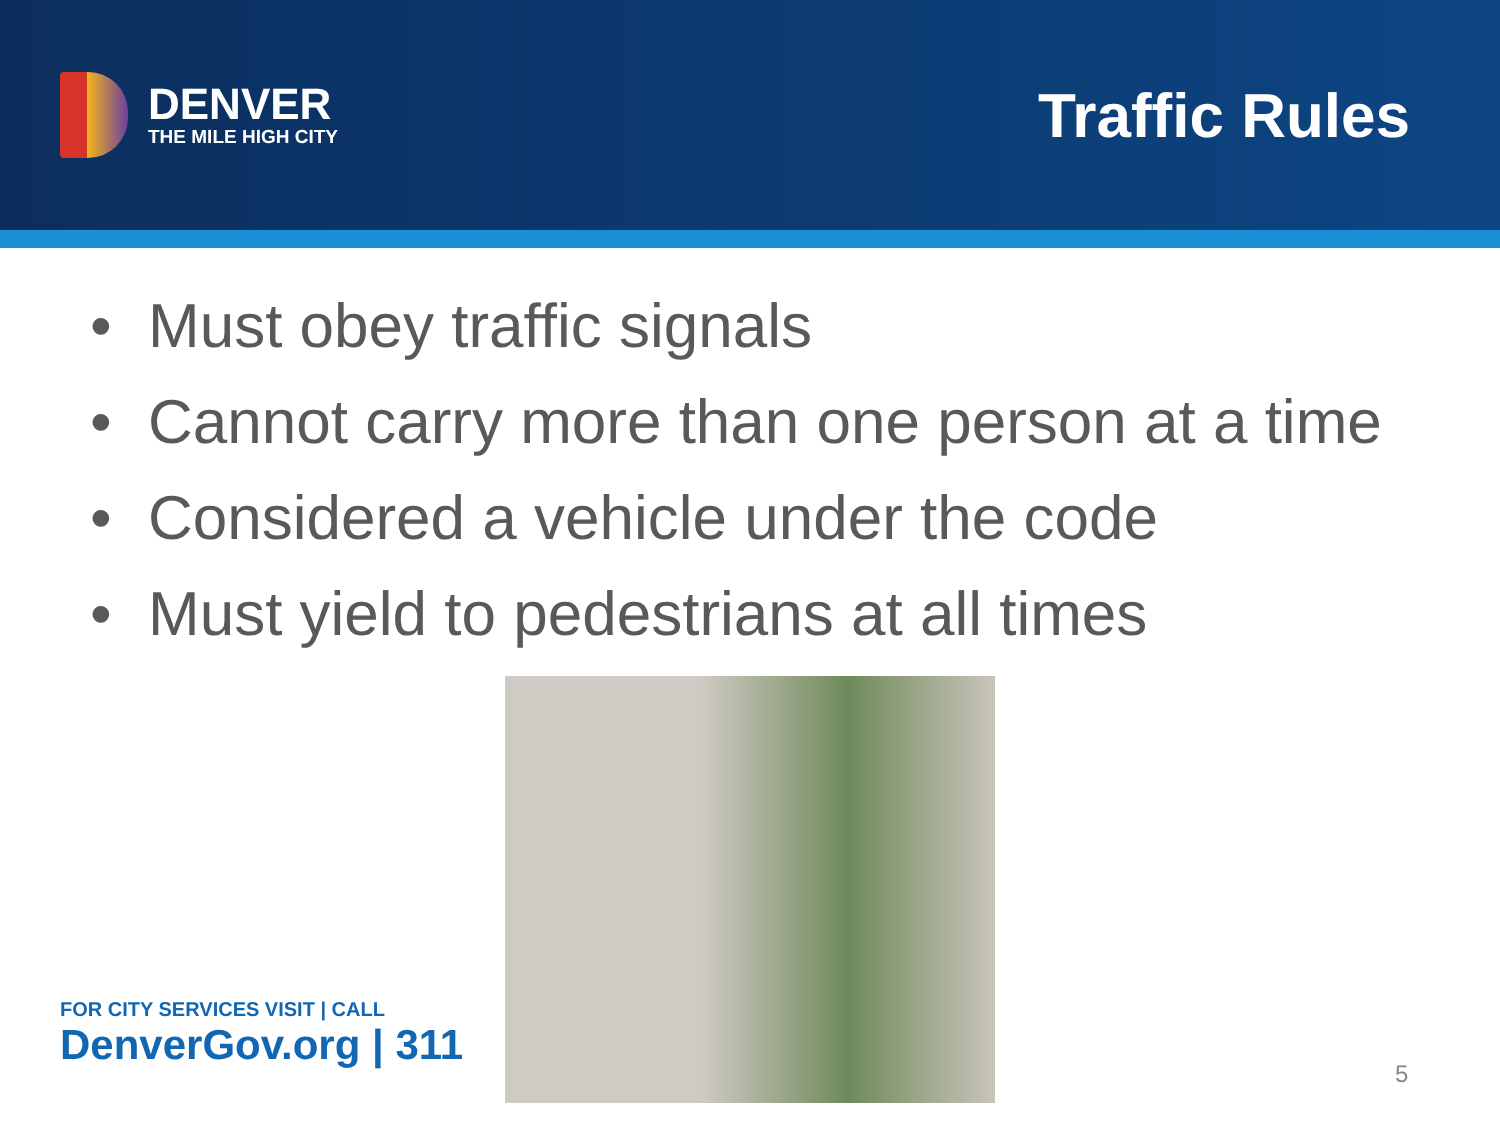DENVER
THE MILE HIGH CITY
Traffic Rules
• Must obey traffic signals
• Cannot carry more than one person at a time
• Considered a vehicle under the code
• Must yield to pedestrians at all times
FOR CITY SERVICES VISIT | CALL
DenverGov.org | 311
5